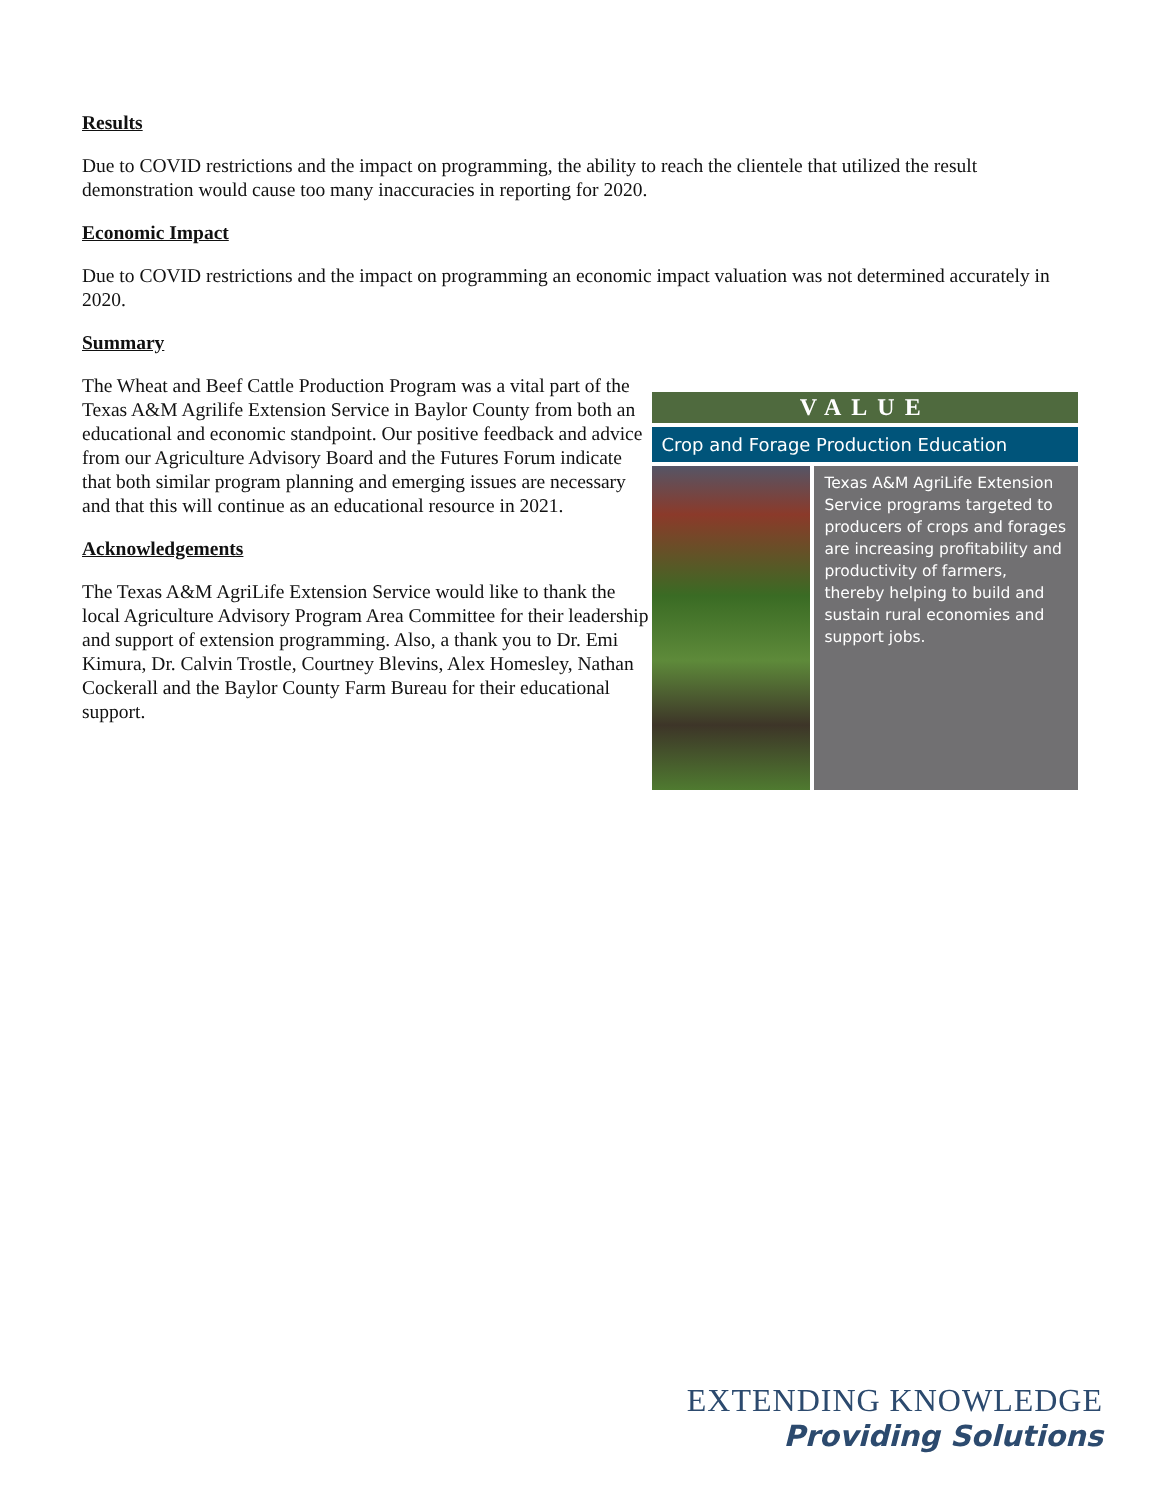Results
Due to COVID restrictions and the impact on programming, the ability to reach the clientele that utilized the result demonstration would cause too many inaccuracies in reporting for 2020.
Economic Impact
Due to COVID restrictions and the impact on programming an economic impact valuation was not determined accurately in 2020.
Summary
The Wheat and Beef Cattle Production Program was a vital part of the Texas A&M Agrilife Extension Service in Baylor County from both an educational and economic standpoint. Our positive feedback and advice from our Agriculture Advisory Board and the Futures Forum indicate that both similar program planning and emerging issues are necessary and that this will continue as an educational resource in 2021.
Acknowledgements
The Texas A&M AgriLife Extension Service would like to thank the local Agriculture Advisory Program Area Committee for their leadership and support of extension programming. Also, a thank you to Dr. Emi Kimura, Dr. Calvin Trostle, Courtney Blevins, Alex Homesley, Nathan Cockerall and the Baylor County Farm Bureau for their educational support.
VALUE
Crop and Forage Production Education
Texas A&M AgriLife Extension Service programs targeted to producers of crops and forages are increasing profitability and productivity of farmers, thereby helping to build and sustain rural economies and support jobs.
EXTENDING KNOWLEDGE
Providing Solutions